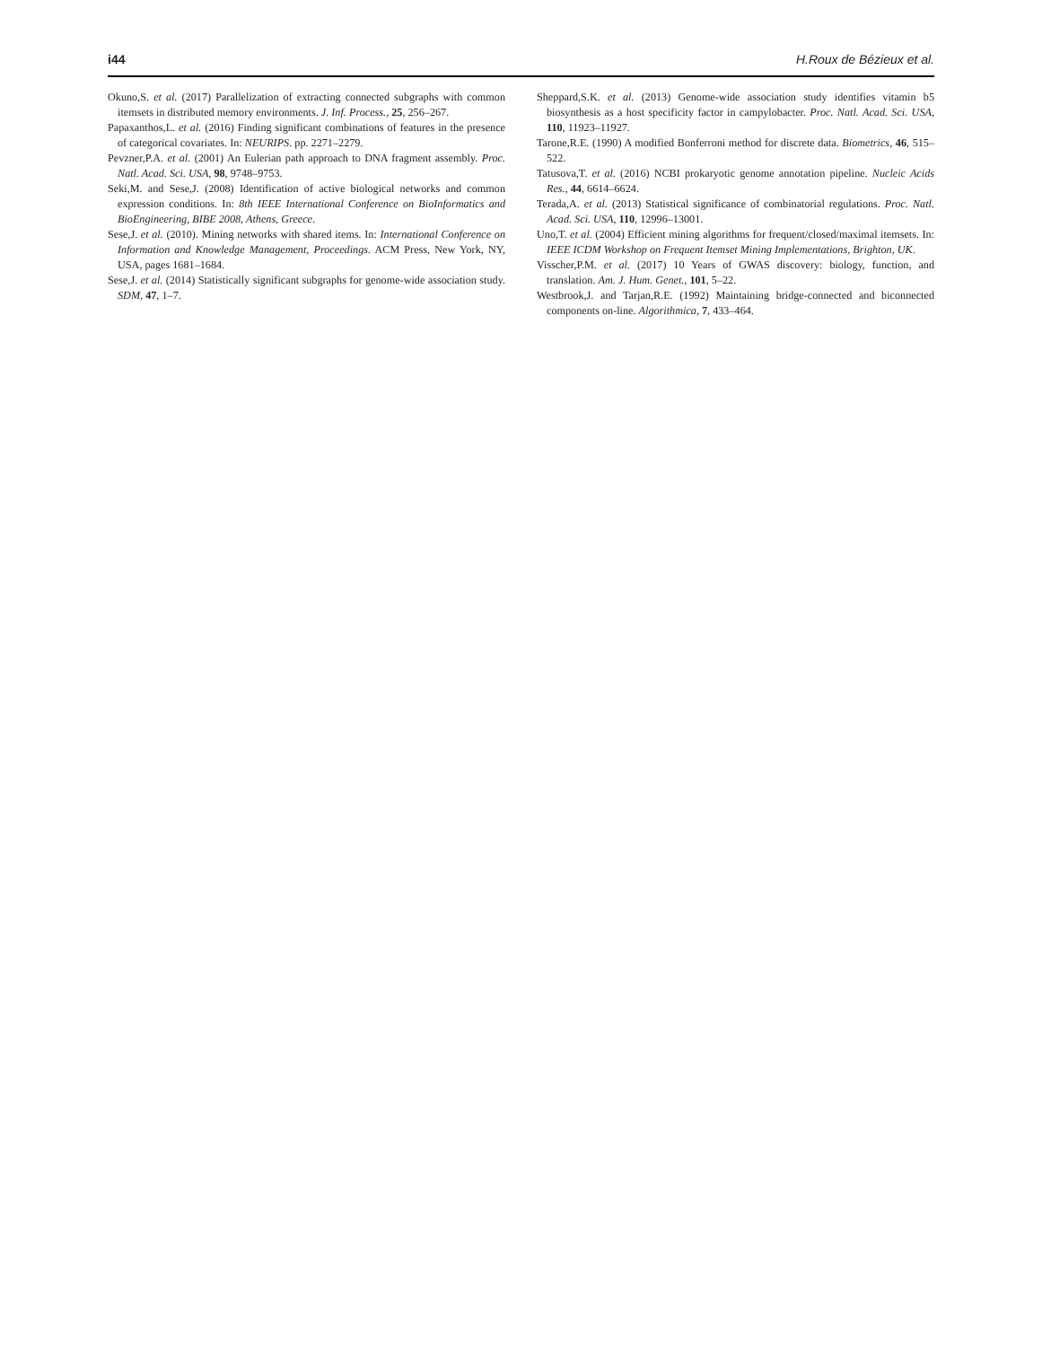i44 H.Roux de Bézieux et al.
Okuno,S. et al. (2017) Parallelization of extracting connected subgraphs with common itemsets in distributed memory environments. J. Inf. Process., 25, 256–267.
Papaxanthos,L. et al. (2016) Finding significant combinations of features in the presence of categorical covariates. In: NEURIPS. pp. 2271–2279.
Pevzner,P.A. et al. (2001) An Eulerian path approach to DNA fragment assembly. Proc. Natl. Acad. Sci. USA, 98, 9748–9753.
Seki,M. and Sese,J. (2008) Identification of active biological networks and common expression conditions. In: 8th IEEE International Conference on BioInformatics and BioEngineering, BIBE 2008, Athens, Greece.
Sese,J. et al. (2010). Mining networks with shared items. In: International Conference on Information and Knowledge Management, Proceedings. ACM Press, New York, NY, USA, pages 1681–1684.
Sese,J. et al. (2014) Statistically significant subgraphs for genome-wide association study. SDM, 47, 1–7.
Sheppard,S.K. et al. (2013) Genome-wide association study identifies vitamin b5 biosynthesis as a host specificity factor in campylobacter. Proc. Natl. Acad. Sci. USA, 110, 11923–11927.
Tarone,R.E. (1990) A modified Bonferroni method for discrete data. Biometrics, 46, 515–522.
Tatusova,T. et al. (2016) NCBI prokaryotic genome annotation pipeline. Nucleic Acids Res., 44, 6614–6624.
Terada,A. et al. (2013) Statistical significance of combinatorial regulations. Proc. Natl. Acad. Sci. USA, 110, 12996–13001.
Uno,T. et al. (2004) Efficient mining algorithms for frequent/closed/maximal itemsets. In: IEEE ICDM Workshop on Frequent Itemset Mining Implementations, Brighton, UK.
Visscher,P.M. et al. (2017) 10 Years of GWAS discovery: biology, function, and translation. Am. J. Hum. Genet., 101, 5–22.
Westbrook,J. and Tarjan,R.E. (1992) Maintaining bridge-connected and biconnected components on-line. Algorithmica, 7, 433–464.